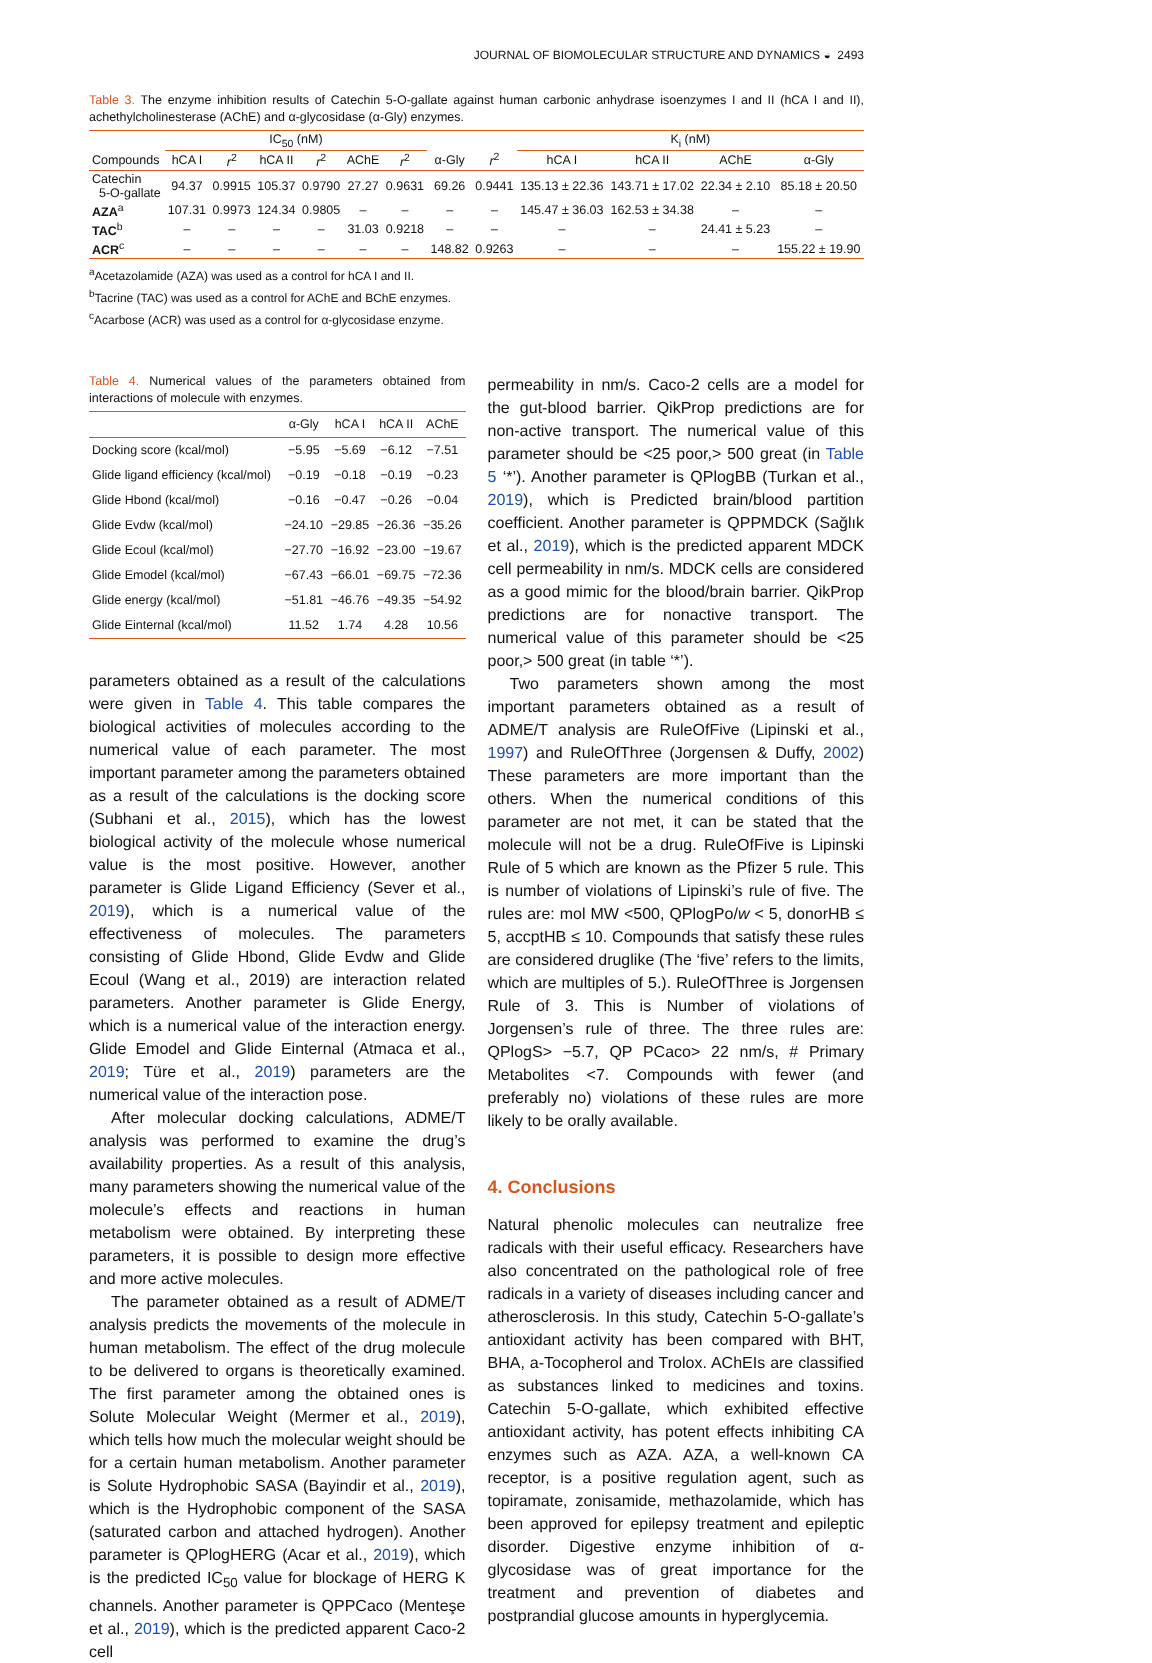JOURNAL OF BIOMOLECULAR STRUCTURE AND DYNAMICS ◒ 2493
Table 3. The enzyme inhibition results of Catechin 5-O-gallate against human carbonic anhydrase isoenzymes I and II (hCA I and II), achethylcholinesterase (AChE) and α-glycosidase (α-Gly) enzymes.
| | IC<sub>50</sub> (nM) | | | | | | | | K<sub>i</sub> (nM) | | | |
| --- | --- | --- | --- | --- | --- | --- | --- | --- | --- | --- | --- | --- |
| Compounds | hCA I | r<sup>2</sup> | hCA II | r<sup>2</sup> | AChE | r<sup>2</sup> | α-Gly | r<sup>2</sup> | hCA I | hCA II | AChE | α-Gly |
| Catechin 5-O-gallate | 94.37 | 0.9915 | 105.37 | 0.9790 | 27.27 | 0.9631 | 69.26 | 0.9441 | 135.13 ± 22.36 | 143.71 ± 17.02 | 22.34 ± 2.10 | 85.18 ± 20.50 |
| AZA<sup>a</sup> | 107.31 | 0.9973 | 124.34 | 0.9805 | – | – | – | – | 145.47 ± 36.03 | 162.53 ± 34.38 | – | – |
| TAC<sup>b</sup> | – | – | – | – | 31.03 | 0.9218 | – | – | – | – | 24.41 ± 5.23 | – |
| ACR<sup>c</sup> | – | – | – | – | – | – | 148.82 | 0.9263 | – | – | – | 155.22 ± 19.90 |
<sup>a</sup> Acetazolamide (AZA) was used as a control for hCA I and II.
<sup>b</sup> Tacrine (TAC) was used as a control for AChE and BChE enzymes.
<sup>c</sup> Acarbose (ACR) was used as a control for α-glycosidase enzyme.
Table 4. Numerical values of the parameters obtained from interactions of molecule with enzymes.
| | α-Gly | hCA I | hCA II | AChE |
| --- | --- | --- | --- | --- |
| Docking score (kcal/mol) | −5.95 | −5.69 | −6.12 | −7.51 |
| Glide ligand efficiency (kcal/mol) | −0.19 | −0.18 | −0.19 | −0.23 |
| Glide Hbond (kcal/mol) | −0.16 | −0.47 | −0.26 | −0.04 |
| Glide Evdw (kcal/mol) | −24.10 | −29.85 | −26.36 | −35.26 |
| Glide Ecoul (kcal/mol) | −27.70 | −16.92 | −23.00 | −19.67 |
| Glide Emodel (kcal/mol) | −67.43 | −66.01 | −69.75 | −72.36 |
| Glide energy (kcal/mol) | −51.81 | −46.76 | −49.35 | −54.92 |
| Glide Einternal (kcal/mol) | 11.52 | 1.74 | 4.28 | 10.56 |
parameters obtained as a result of the calculations were given in Table 4. This table compares the biological activities of molecules according to the numerical value of each parameter. The most important parameter among the parameters obtained as a result of the calculations is the docking score (Subhani et al., 2015), which has the lowest biological activity of the molecule whose numerical value is the most positive. However, another parameter is Glide Ligand Efficiency (Sever et al., 2019), which is a numerical value of the effectiveness of molecules. The parameters consisting of Glide Hbond, Glide Evdw and Glide Ecoul (Wang et al., 2019) are interaction related parameters. Another parameter is Glide Energy, which is a numerical value of the interaction energy. Glide Emodel and Glide Einternal (Atmaca et al., 2019; Türe et al., 2019) parameters are the numerical value of the interaction pose.
After molecular docking calculations, ADME/T analysis was performed to examine the drug’s availability properties. As a result of this analysis, many parameters showing the numerical value of the molecule’s effects and reactions in human metabolism were obtained. By interpreting these parameters, it is possible to design more effective and more active molecules.
The parameter obtained as a result of ADME/T analysis predicts the movements of the molecule in human metabolism. The effect of the drug molecule to be delivered to organs is theoretically examined. The first parameter among the obtained ones is Solute Molecular Weight (Mermer et al., 2019), which tells how much the molecular weight should be for a certain human metabolism. Another parameter is Solute Hydrophobic SASA (Bayindir et al., 2019), which is the Hydrophobic component of the SASA (saturated carbon and attached hydrogen). Another parameter is QPlogHERG (Acar et al., 2019), which is the predicted IC<sub>50</sub> value for blockage of HERG K channels. Another parameter is QPPCaco (Menteşe et al., 2019), which is the predicted apparent Caco-2 cell
permeability in nm/s. Caco-2 cells are a model for the gut-blood barrier. QikProp predictions are for non-active transport. The numerical value of this parameter should be <25 poor,> 500 great (in Table 5 ‘*’). Another parameter is QPlogBB (Turkan et al., 2019), which is Predicted brain/blood partition coefficient. Another parameter is QPPMDCK (Sağlık et al., 2019), which is the predicted apparent MDCK cell permeability in nm/s. MDCK cells are considered as a good mimic for the blood/brain barrier. QikProp predictions are for nonactive transport. The numerical value of this parameter should be <25 poor,> 500 great (in table ‘*’).
Two parameters shown among the most important parameters obtained as a result of ADME/T analysis are RuleOfFive (Lipinski et al., 1997) and RuleOfThree (Jorgensen & Duffy, 2002) These parameters are more important than the others. When the numerical conditions of this parameter are not met, it can be stated that the molecule will not be a drug. RuleOfFive is Lipinski Rule of 5 which are known as the Pfizer 5 rule. This is number of violations of Lipinski’s rule of five. The rules are: mol MW <500, QPlogPo/w < 5, donorHB ≤ 5, accptHB ≤ 10. Compounds that satisfy these rules are considered druglike (The ‘five’ refers to the limits, which are multiples of 5.). RuleOfThree is Jorgensen Rule of 3. This is Number of violations of Jorgensen’s rule of three. The three rules are: QPlogS> −5.7, QP PCaco> 22 nm/s, # Primary Metabolites <7. Compounds with fewer (and preferably no) violations of these rules are more likely to be orally available.
4. Conclusions
Natural phenolic molecules can neutralize free radicals with their useful efficacy. Researchers have also concentrated on the pathological role of free radicals in a variety of diseases including cancer and atherosclerosis. In this study, Catechin 5-O-gallate’s antioxidant activity has been compared with BHT, BHA, a-Tocopherol and Trolox. AChEIs are classified as substances linked to medicines and toxins. Catechin 5-O-gallate, which exhibited effective antioxidant activity, has potent effects inhibiting CA enzymes such as AZA. AZA, a well-known CA receptor, is a positive regulation agent, such as topiramate, zonisamide, methazolamide, which has been approved for epilepsy treatment and epileptic disorder. Digestive enzyme inhibition of α-glycosidase was of great importance for the treatment and prevention of diabetes and postprandial glucose amounts in hyperglycemia.